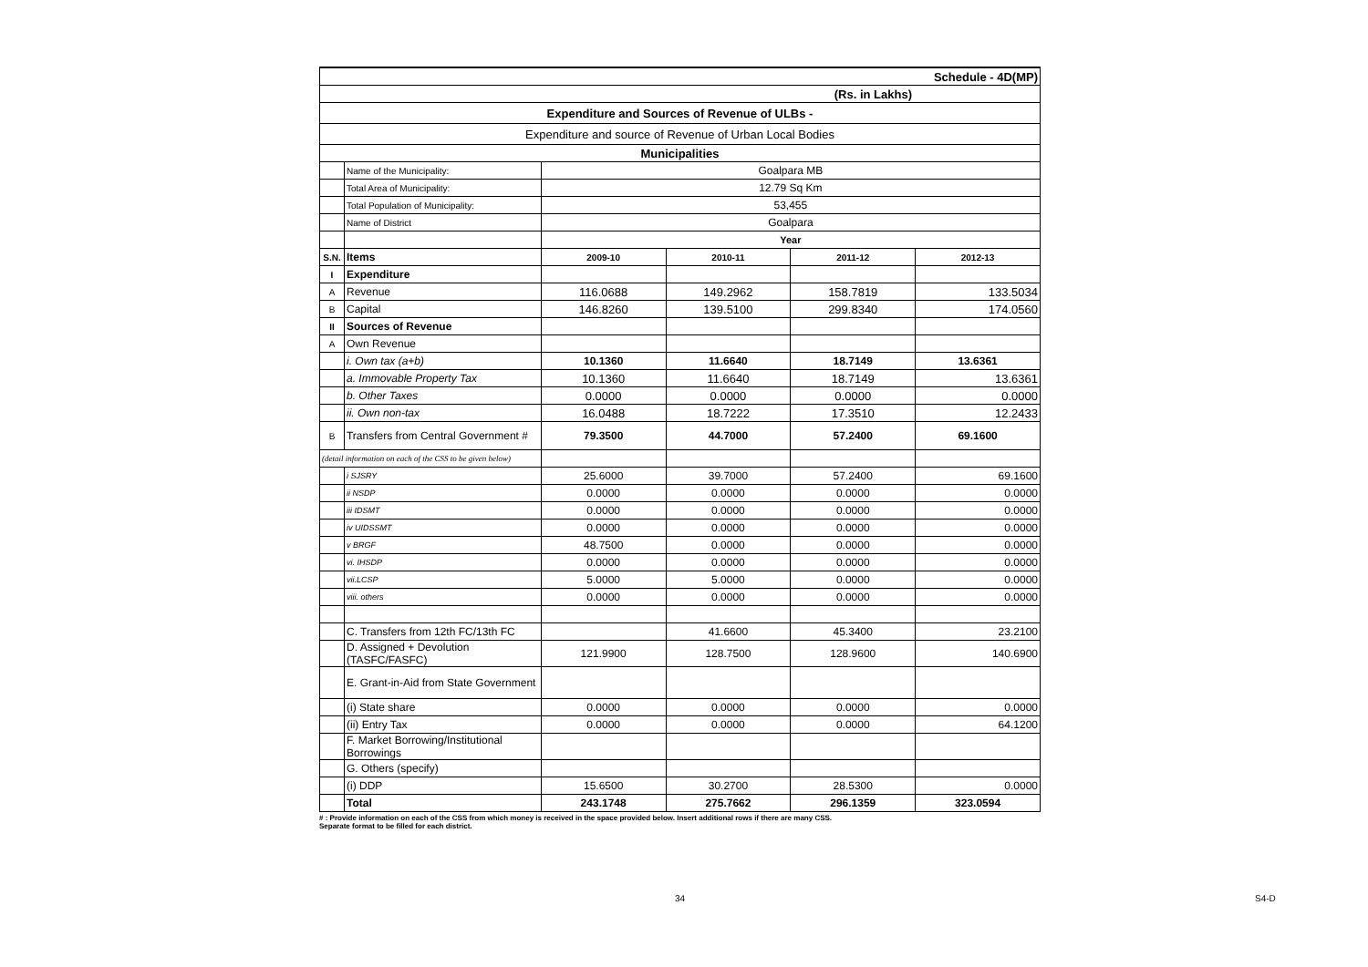| Schedule - 4D(MP) | | | | | |
| (Rs. in Lakhs) | | | | | |
| Expenditure and Sources of Revenue of ULBs - | | | | | |
| Expenditure and source of Revenue of Urban Local Bodies | | | | | |
| Municipalities | | | | | |
| | Name of the Municipality: | Goalpara MB | | | |
| | Total Area of Municipality: | 12.79 Sq Km | | | |
| | Total Population of Municipality: | 53,455 | | | |
| | Name of District | Goalpara | | | |
| | | Year | | | |
| S.N. | Items | 2009-10 | 2010-11 | 2011-12 | 2012-13 |
| I | Expenditure | | | | |
| A | Revenue | 116.0688 | 149.2962 | 158.7819 | 133.5034 |
| B | Capital | 146.8260 | 139.5100 | 299.8340 | 174.0560 |
| II | Sources of Revenue | | | | |
| A | Own Revenue | | | | |
| | i. Own tax (a+b) | 10.1360 | 11.6640 | 18.7149 | 13.6361 |
| | a. Immovable Property Tax | 10.1360 | 11.6640 | 18.7149 | 13.6361 |
| | b. Other Taxes | 0.0000 | 0.0000 | 0.0000 | 0.0000 |
| | ii. Own non-tax | 16.0488 | 18.7222 | 17.3510 | 12.2433 |
| B | Transfers from Central Government # | 79.3500 | 44.7000 | 57.2400 | 69.1600 |
| (detail information on each of the CSS to be given below) | | | | | |
| | i SJSRY | 25.6000 | 39.7000 | 57.2400 | 69.1600 |
| | ii NSDP | 0.0000 | 0.0000 | 0.0000 | 0.0000 |
| | iii IDSMT | 0.0000 | 0.0000 | 0.0000 | 0.0000 |
| | iv UIDSSMT | 0.0000 | 0.0000 | 0.0000 | 0.0000 |
| | v BRGF | 48.7500 | 0.0000 | 0.0000 | 0.0000 |
| | vi. IHSDP | 0.0000 | 0.0000 | 0.0000 | 0.0000 |
| | vii.LCSP | 5.0000 | 5.0000 | 0.0000 | 0.0000 |
| | viii. others | 0.0000 | 0.0000 | 0.0000 | 0.0000 |
| | C. Transfers from 12th FC/13th FC | | 41.6600 | 45.3400 | 23.2100 |
| | D. Assigned + Devolution (TASFC/FASFC) | 121.9900 | 128.7500 | 128.9600 | 140.6900 |
| | E. Grant-in-Aid from State Government | | | | |
| | (i) State share | 0.0000 | 0.0000 | 0.0000 | 0.0000 |
| | (ii) Entry Tax | 0.0000 | 0.0000 | 0.0000 | 64.1200 |
| | F. Market Borrowing/Institutional Borrowings | | | | |
| | G. Others (specify) | | | | |
| | (i) DDP | 15.6500 | 30.2700 | 28.5300 | 0.0000 |
| | Total | 243.1748 | 275.7662 | 296.1359 | 323.0594 |
# : Provide information on each of the CSS from which money is received in the space provided below. Insert additional rows if there are many CSS.
Separate format to be filled for each district.
34 S4-D